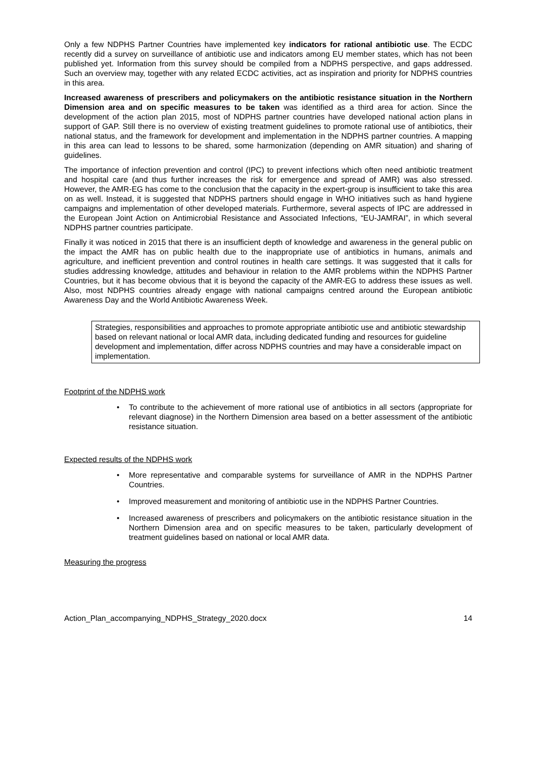Only a few NDPHS Partner Countries have implemented key indicators for rational antibiotic use. The ECDC recently did a survey on surveillance of antibiotic use and indicators among EU member states, which has not been published yet. Information from this survey should be compiled from a NDPHS perspective, and gaps addressed. Such an overview may, together with any related ECDC activities, act as inspiration and priority for NDPHS countries in this area.
Increased awareness of prescribers and policymakers on the antibiotic resistance situation in the Northern Dimension area and on specific measures to be taken was identified as a third area for action. Since the development of the action plan 2015, most of NDPHS partner countries have developed national action plans in support of GAP. Still there is no overview of existing treatment guidelines to promote rational use of antibiotics, their national status, and the framework for development and implementation in the NDPHS partner countries. A mapping in this area can lead to lessons to be shared, some harmonization (depending on AMR situation) and sharing of guidelines.
The importance of infection prevention and control (IPC) to prevent infections which often need antibiotic treatment and hospital care (and thus further increases the risk for emergence and spread of AMR) was also stressed. However, the AMR-EG has come to the conclusion that the capacity in the expert-group is insufficient to take this area on as well. Instead, it is suggested that NDPHS partners should engage in WHO initiatives such as hand hygiene campaigns and implementation of other developed materials. Furthermore, several aspects of IPC are addressed in the European Joint Action on Antimicrobial Resistance and Associated Infections, “EU-JAMRAI”, in which several NDPHS partner countries participate.
Finally it was noticed in 2015 that there is an insufficient depth of knowledge and awareness in the general public on the impact the AMR has on public health due to the inappropriate use of antibiotics in humans, animals and agriculture, and inefficient prevention and control routines in health care settings. It was suggested that it calls for studies addressing knowledge, attitudes and behaviour in relation to the AMR problems within the NDPHS Partner Countries, but it has become obvious that it is beyond the capacity of the AMR-EG to address these issues as well. Also, most NDPHS countries already engage with national campaigns centred around the European antibiotic Awareness Day and the World Antibiotic Awareness Week.
Strategies, responsibilities and approaches to promote appropriate antibiotic use and antibiotic stewardship based on relevant national or local AMR data, including dedicated funding and resources for guideline development and implementation, differ across NDPHS countries and may have a considerable impact on implementation.
Footprint of the NDPHS work
• To contribute to the achievement of more rational use of antibiotics in all sectors (appropriate for relevant diagnose) in the Northern Dimension area based on a better assessment of the antibiotic resistance situation.
Expected results of the NDPHS work
• More representative and comparable systems for surveillance of AMR in the NDPHS Partner Countries.
• Improved measurement and monitoring of antibiotic use in the NDPHS Partner Countries.
• Increased awareness of prescribers and policymakers on the antibiotic resistance situation in the Northern Dimension area and on specific measures to be taken, particularly development of treatment guidelines based on national or local AMR data.
Measuring the progress
Action_Plan_accompanying_NDPHS_Strategy_2020.docx 14